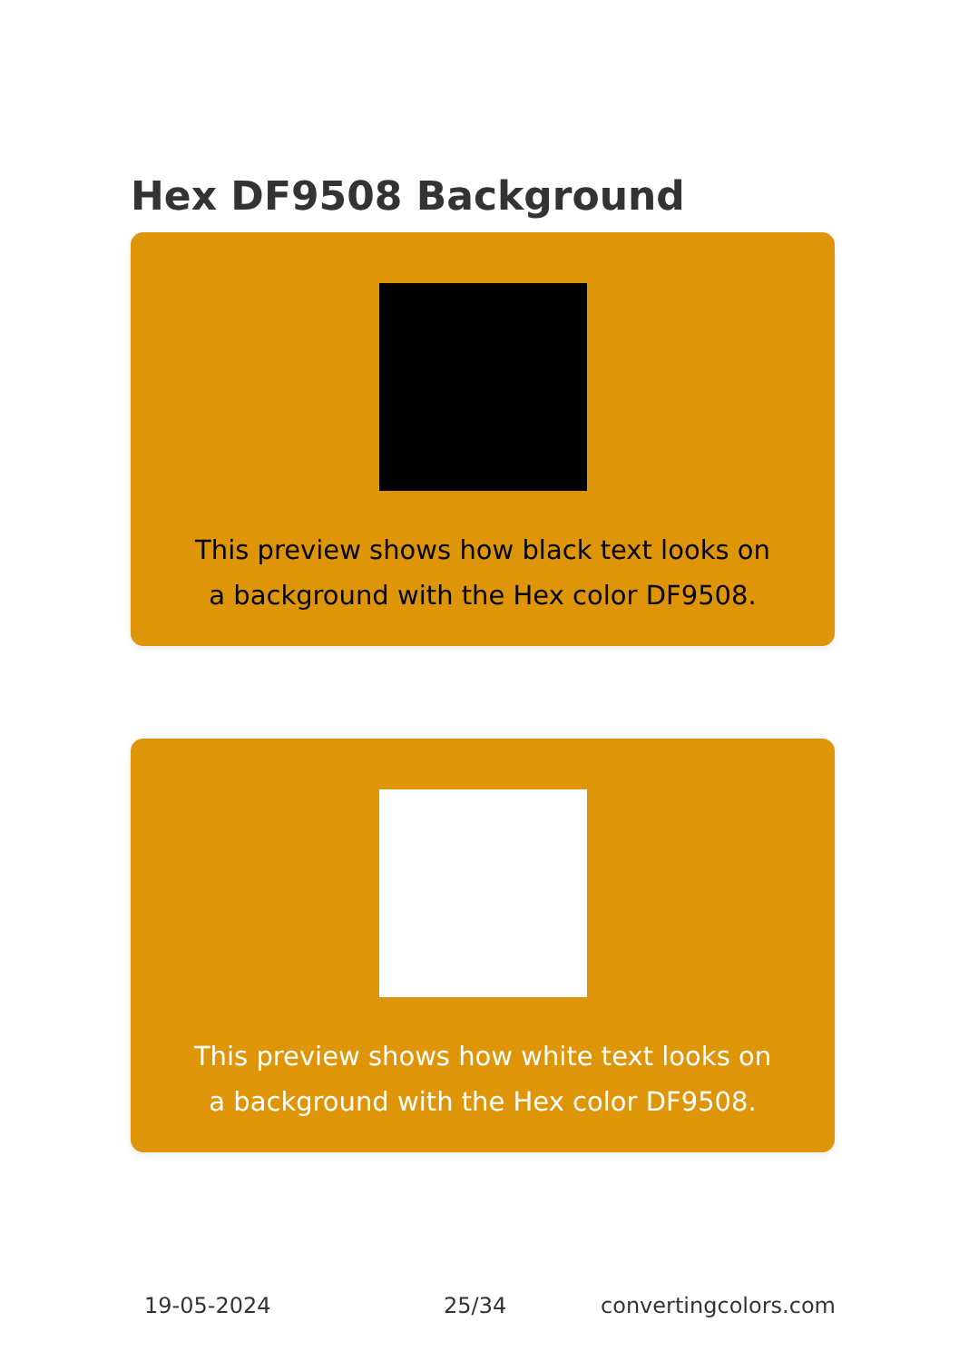Hex DF9508 Background
This preview shows how black text looks on a background with the Hex color DF9508.
This preview shows how white text looks on a background with the Hex color DF9508.
19-05-2024 25/34 convertingcolors.com